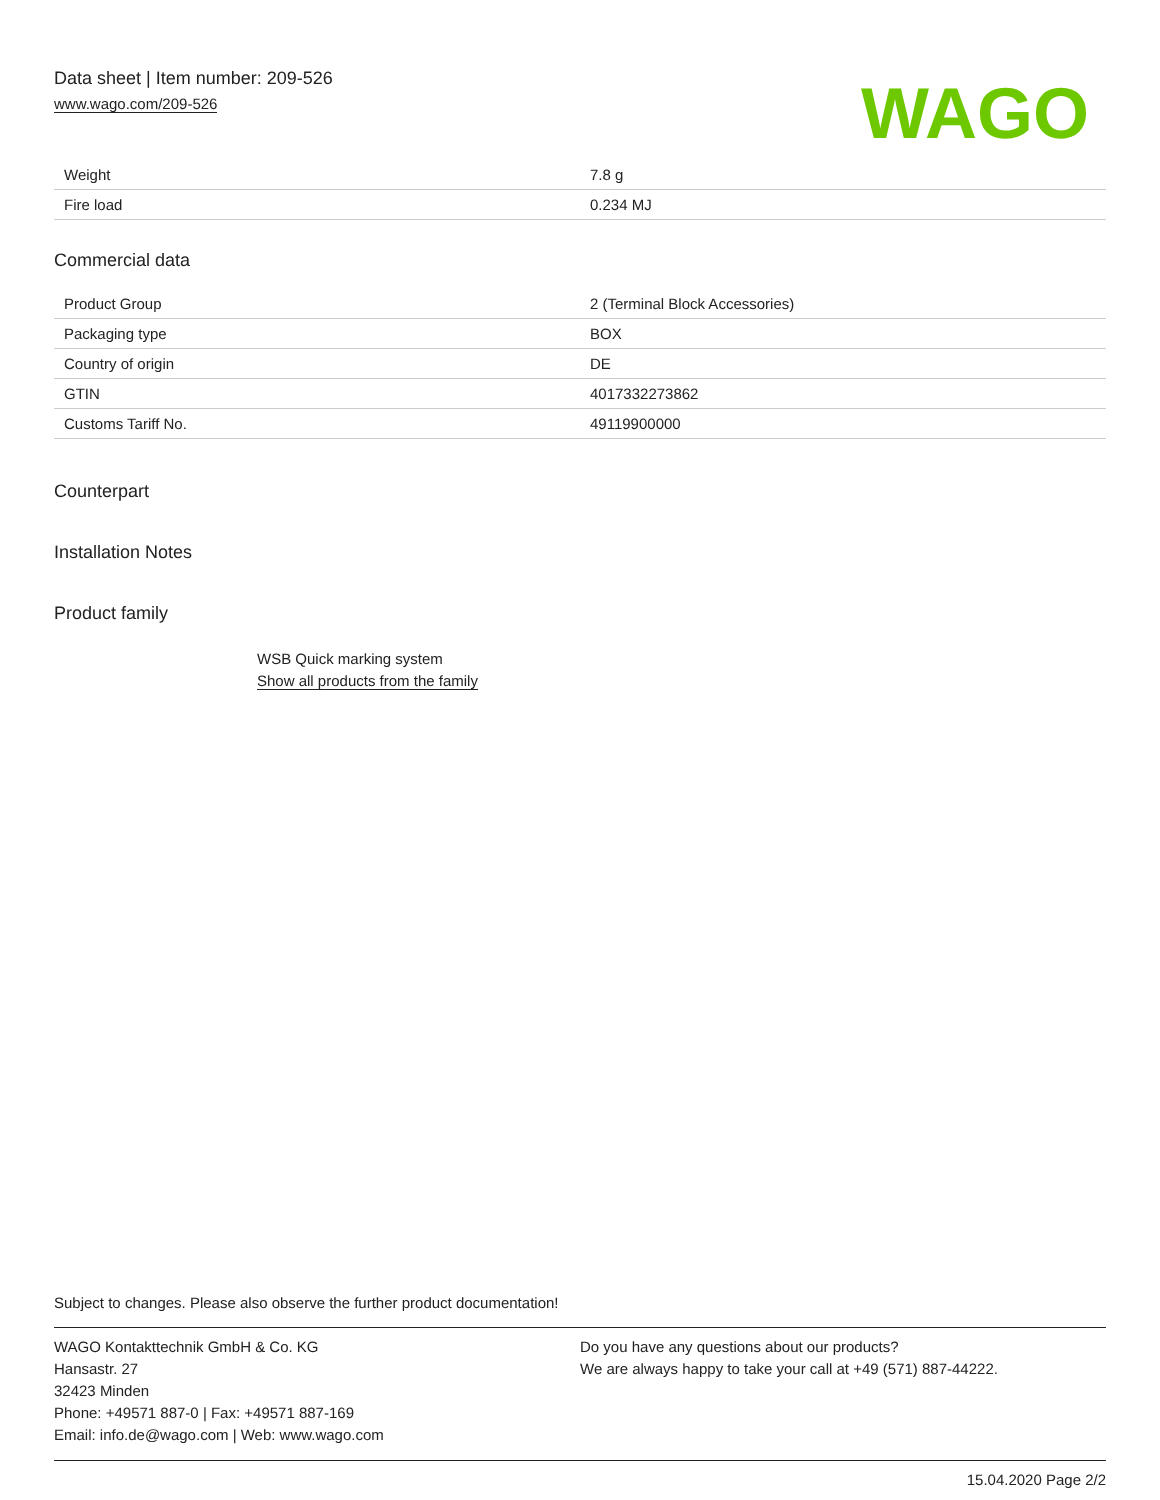Data sheet | Item number: 209-526
www.wago.com/209-526
WAGO
| Weight | 7.8 g |
| Fire load | 0.234 MJ |
Commercial data
| Product Group | 2 (Terminal Block Accessories) |
| Packaging type | BOX |
| Country of origin | DE |
| GTIN | 4017332273862 |
| Customs Tariff No. | 49119900000 |
Counterpart
Installation Notes
Product family
WSB Quick marking system
Show all products from the family
Subject to changes. Please also observe the further product documentation!
WAGO Kontakttechnik GmbH & Co. KG
Hansastr. 27
32423 Minden
Phone: +49571 887-0 | Fax: +49571 887-169
Email: info.de@wago.com | Web: www.wago.com
Do you have any questions about our products?
We are always happy to take your call at +49 (571) 887-44222.
15.04.2020 Page 2/2